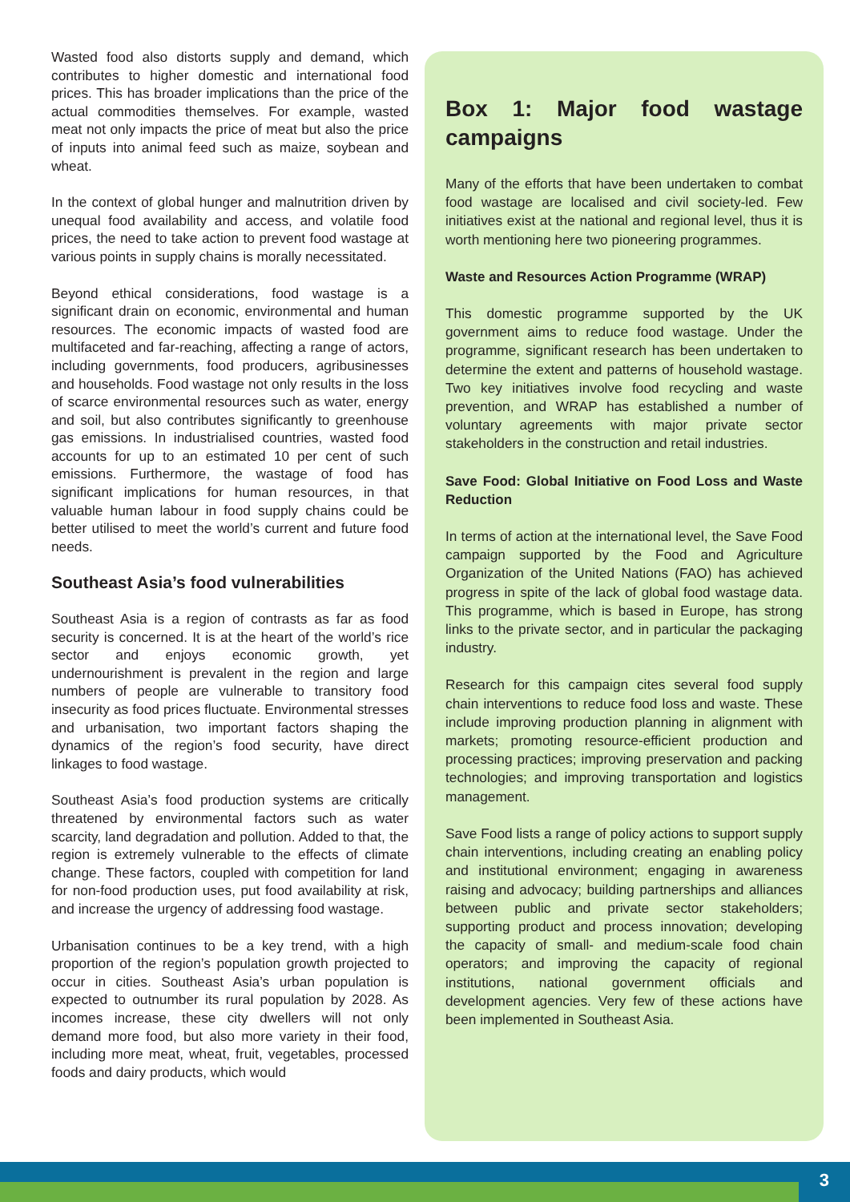Wasted food also distorts supply and demand, which contributes to higher domestic and international food prices. This has broader implications than the price of the actual commodities themselves. For example, wasted meat not only impacts the price of meat but also the price of inputs into animal feed such as maize, soybean and wheat.
In the context of global hunger and malnutrition driven by unequal food availability and access, and volatile food prices, the need to take action to prevent food wastage at various points in supply chains is morally necessitated.
Beyond ethical considerations, food wastage is a significant drain on economic, environmental and human resources. The economic impacts of wasted food are multifaceted and far-reaching, affecting a range of actors, including governments, food producers, agribusinesses and households. Food wastage not only results in the loss of scarce environmental resources such as water, energy and soil, but also contributes significantly to greenhouse gas emissions. In industrialised countries, wasted food accounts for up to an estimated 10 per cent of such emissions. Furthermore, the wastage of food has significant implications for human resources, in that valuable human labour in food supply chains could be better utilised to meet the world’s current and future food needs.
Southeast Asia’s food vulnerabilities
Southeast Asia is a region of contrasts as far as food security is concerned. It is at the heart of the world’s rice sector and enjoys economic growth, yet undernourishment is prevalent in the region and large numbers of people are vulnerable to transitory food insecurity as food prices fluctuate. Environmental stresses and urbanisation, two important factors shaping the dynamics of the region’s food security, have direct linkages to food wastage.
Southeast Asia’s food production systems are critically threatened by environmental factors such as water scarcity, land degradation and pollution. Added to that, the region is extremely vulnerable to the effects of climate change. These factors, coupled with competition for land for non-food production uses, put food availability at risk, and increase the urgency of addressing food wastage.
Urbanisation continues to be a key trend, with a high proportion of the region’s population growth projected to occur in cities. Southeast Asia’s urban population is expected to outnumber its rural population by 2028. As incomes increase, these city dwellers will not only demand more food, but also more variety in their food, including more meat, wheat, fruit, vegetables, processed foods and dairy products, which would
Box 1: Major food wastage campaigns
Many of the efforts that have been undertaken to combat food wastage are localised and civil society-led. Few initiatives exist at the national and regional level, thus it is worth mentioning here two pioneering programmes.
Waste and Resources Action Programme (WRAP)
This domestic programme supported by the UK government aims to reduce food wastage. Under the programme, significant research has been undertaken to determine the extent and patterns of household wastage. Two key initiatives involve food recycling and waste prevention, and WRAP has established a number of voluntary agreements with major private sector stakeholders in the construction and retail industries.
Save Food: Global Initiative on Food Loss and Waste Reduction
In terms of action at the international level, the Save Food campaign supported by the Food and Agriculture Organization of the United Nations (FAO) has achieved progress in spite of the lack of global food wastage data. This programme, which is based in Europe, has strong links to the private sector, and in particular the packaging industry.
Research for this campaign cites several food supply chain interventions to reduce food loss and waste. These include improving production planning in alignment with markets; promoting resource-efficient production and processing practices; improving preservation and packing technologies; and improving transportation and logistics management.
Save Food lists a range of policy actions to support supply chain interventions, including creating an enabling policy and institutional environment; engaging in awareness raising and advocacy; building partnerships and alliances between public and private sector stakeholders; supporting product and process innovation; developing the capacity of small- and medium-scale food chain operators; and improving the capacity of regional institutions, national government officials and development agencies. Very few of these actions have been implemented in Southeast Asia.
3